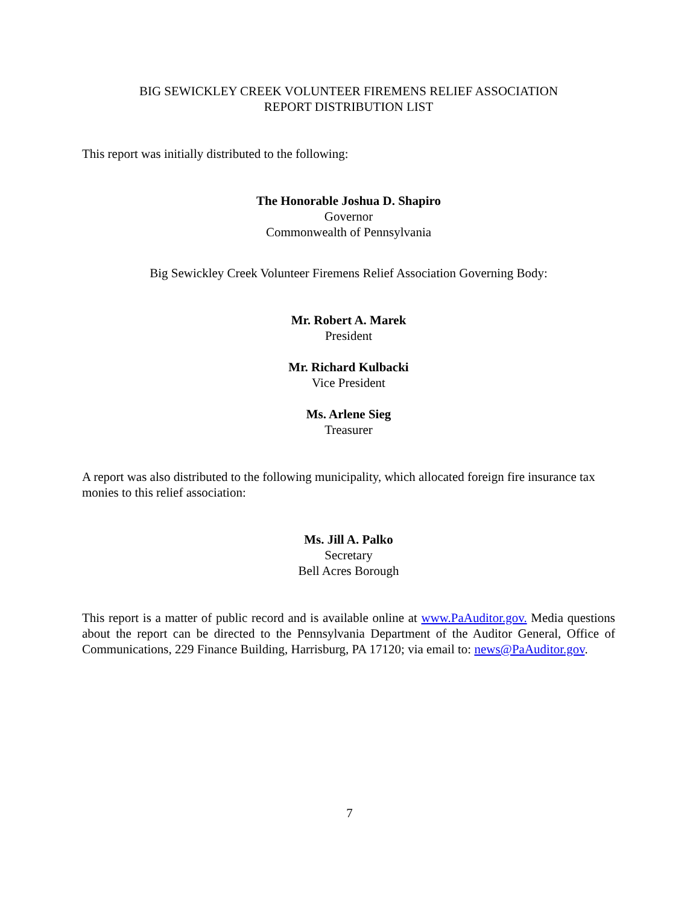BIG SEWICKLEY CREEK VOLUNTEER FIREMENS RELIEF ASSOCIATION
REPORT DISTRIBUTION LIST
This report was initially distributed to the following:
The Honorable Joshua D. Shapiro
Governor
Commonwealth of Pennsylvania
Big Sewickley Creek Volunteer Firemens Relief Association Governing Body:
Mr. Robert A. Marek
President
Mr. Richard Kulbacki
Vice President
Ms. Arlene Sieg
Treasurer
A report was also distributed to the following municipality, which allocated foreign fire insurance tax monies to this relief association:
Ms. Jill A. Palko
Secretary
Bell Acres Borough
This report is a matter of public record and is available online at www.PaAuditor.gov. Media questions about the report can be directed to the Pennsylvania Department of the Auditor General, Office of Communications, 229 Finance Building, Harrisburg, PA 17120; via email to: news@PaAuditor.gov.
7